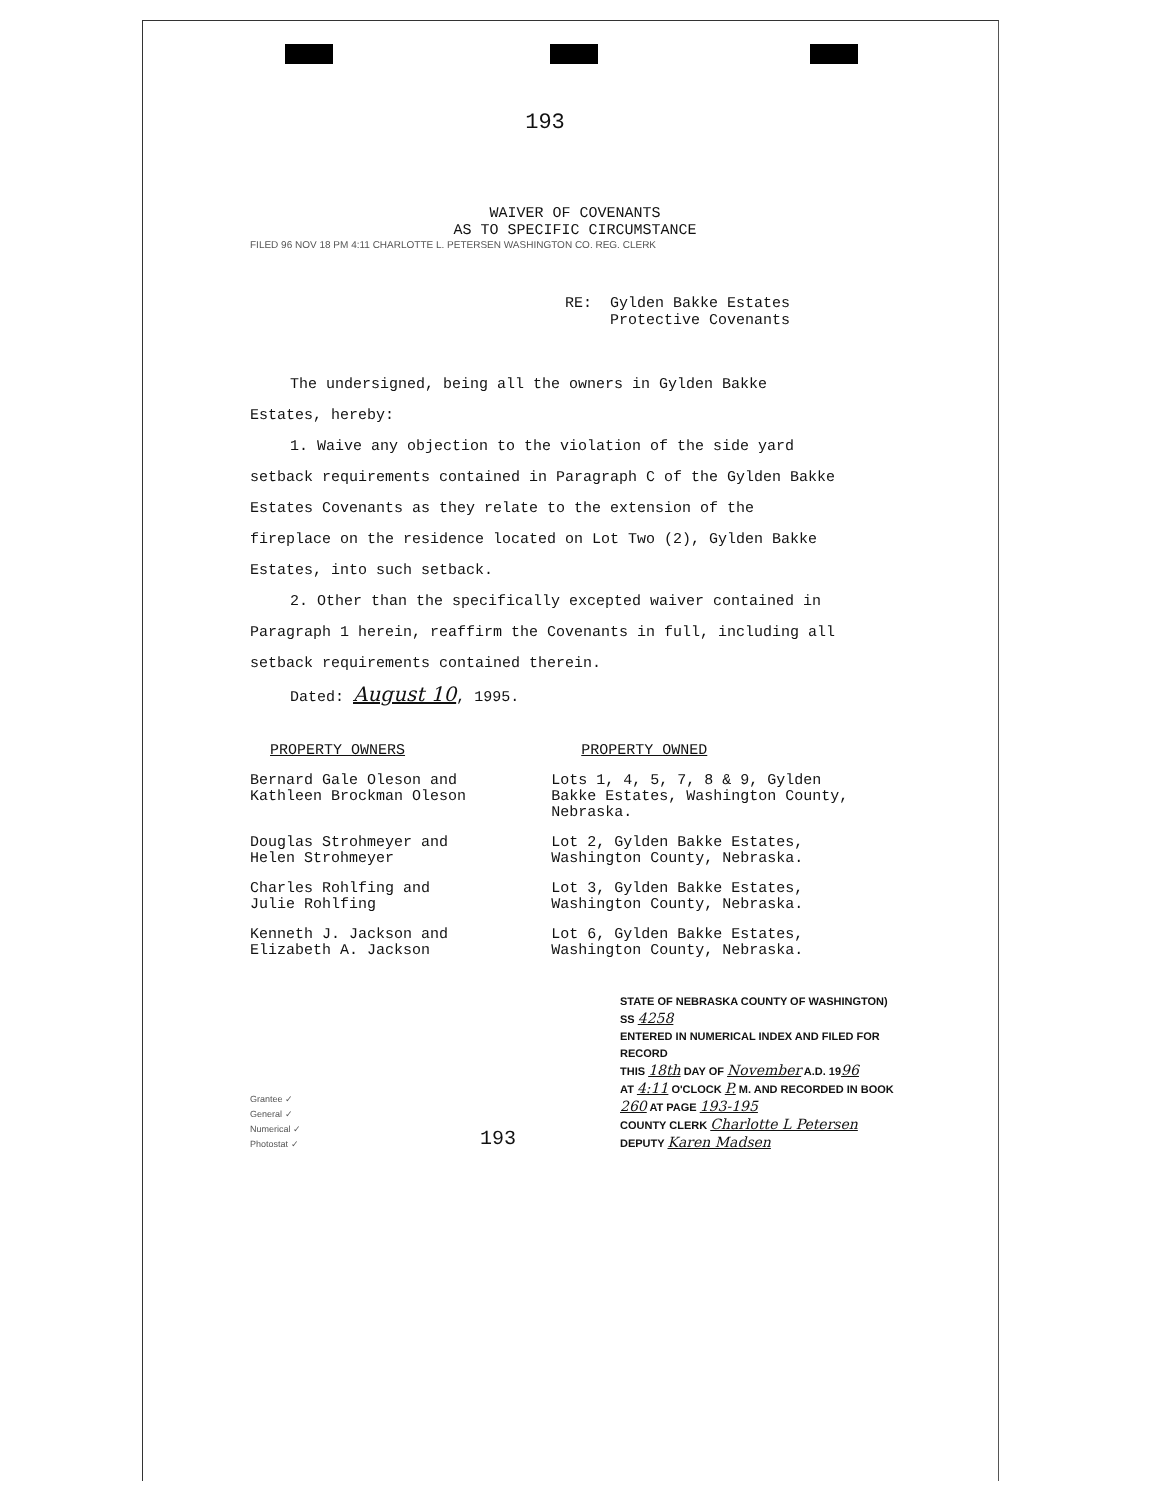193
WAIVER OF COVENANTS
AS TO SPECIFIC CIRCUMSTANCE
FILED 96 NOV 18 PM 4:11 CHARLOTTE L. PETERSEN WASHINGTON CO. REG. CLERK
RE: Gylden Bakke Estates
Protective Covenants
The undersigned, being all the owners in Gylden Bakke
Estates, hereby:
1. Waive any objection to the violation of the side yard
setback requirements contained in Paragraph C of the Gylden Bakke
Estates Covenants as they relate to the extension of the
fireplace on the residence located on Lot Two (2), Gylden Bakke
Estates, into such setback.
2. Other than the specifically excepted waiver contained in
Paragraph 1 herein, reaffirm the Covenants in full, including all
setback requirements contained therein.
Dated: August 10, 1995.
| PROPERTY OWNERS | PROPERTY OWNED |
| --- | --- |
| Bernard Gale Oleson and Kathleen Brockman Oleson | Lots 1, 4, 5, 7, 8 & 9, Gylden Bakke Estates, Washington County, Nebraska. |
| Douglas Strohmeyer and Helen Strohmeyer | Lot 2, Gylden Bakke Estates, Washington County, Nebraska. |
| Charles Rohlfing and Julie Rohlfing | Lot 3, Gylden Bakke Estates, Washington County, Nebraska. |
| Kenneth J. Jackson and Elizabeth A. Jackson | Lot 6, Gylden Bakke Estates, Washington County, Nebraska. |
STATE OF NEBRASKA COUNTY OF WASHINGTON) SS 4258
ENTERED IN NUMERICAL INDEX AND FILED FOR RECORD
THIS 18th DAY OF November A.D. 1996
AT 4:11 O'CLOCK P. M. AND RECORDED IN BOOK
260 AT PAGE 193-195
COUNTY CLERK Charlotte L Petersen
DEPUTY Karen Madsen
Grantee ✓
General ✓
Numerical ✓
Photostat ✓
193